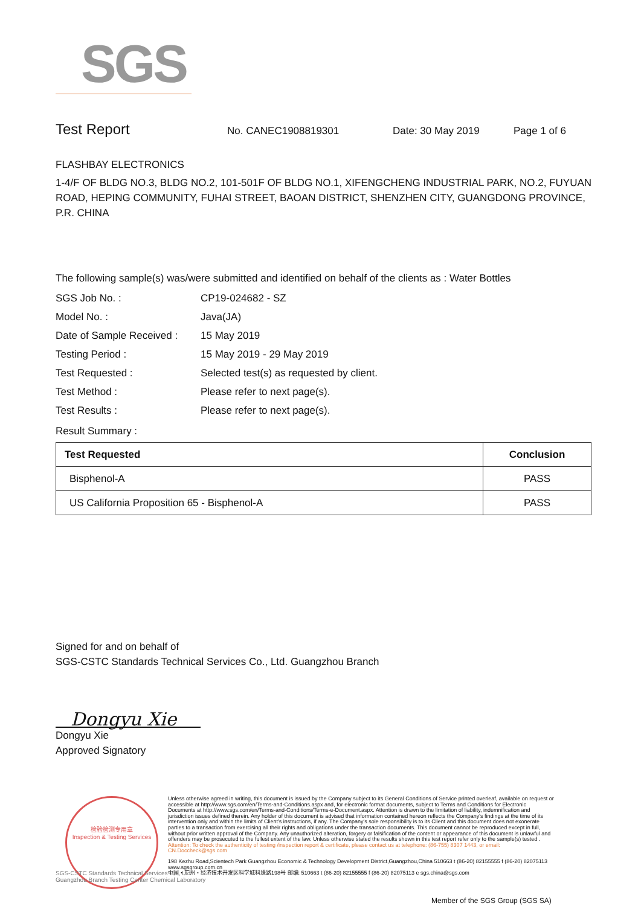SGS
Test Report No. CANEC1908819301 Date: 30 May 2019 Page 1 of 6
FLASHBAY ELECTRONICS
1-4/F OF BLDG NO.3, BLDG NO.2, 101-501F OF BLDG NO.1, XIFENGCHENG INDUSTRIAL PARK, NO.2, FUYUAN ROAD, HEPING COMMUNITY, FUHAI STREET, BAOAN DISTRICT, SHENZHEN CITY, GUANGDONG PROVINCE, P.R. CHINA
The following sample(s) was/were submitted and identified on behalf of the clients as : Water Bottles
| SGS Job No. : | CP19-024682 - SZ |
| Model No. : | Java(JA) |
| Date of Sample Received : | 15 May 2019 |
| Testing Period : | 15 May 2019 - 29 May 2019 |
| Test Requested : | Selected test(s) as requested by client. |
| Test Method : | Please refer to next page(s). |
| Test Results : | Please refer to next page(s). |
Result Summary :
| Test Requested | Conclusion |
| --- | --- |
| Bisphenol-A | PASS |
| US California Proposition 65 - Bisphenol-A | PASS |
Signed for and on behalf of
SGS-CSTC Standards Technical Services Co., Ltd. Guangzhou Branch
Dongyu Xie
Dongyu Xie
Approved Signatory
检验检测专用章
Inspection & Testing Services
Unless otherwise agreed in writing, this document is issued by the Company subject to its General Conditions of Service printed overleaf, available on request or accessible at http://www.sgs.com/en/Terms-and-Conditions.aspx and, for electronic format documents, subject to Terms and Conditions for Electronic Documents at http://www.sgs.com/en/Terms-and-Conditions/Terms-e-Document.aspx. Attention is drawn to the limitation of liability, indemnification and jurisdiction issues defined therein. Any holder of this document is advised that information contained hereon reflects the Company's findings at the time of its intervention only and within the limits of Client's instructions, if any. The Company's sole responsibility is to its Client and this document does not exonerate parties to a transaction from exercising all their rights and obligations under the transaction documents. This document cannot be reproduced except in full, without prior written approval of the Company. Any unauthorized alteration, forgery or falsification of the content or appearance of this document is unlawful and offenders may be prosecuted to the fullest extent of the law. Unless otherwise stated the results shown in this test report refer only to the sample(s) tested .
Attention: To check the authenticity of testing /inspection report & certificate, please contact us at telephone: (86-755) 8307 1443, or email: CN.Doccheck@sgs.com
198 Kezhu Road,Scientech Park Guangzhou Economic & Technology Development District,Guangzhou,China 510663 t (86-20) 82155555 f (86-20) 82075113 www.sgsgroup.com.cn
中国・广州・经济技术开发区科学城科珠路198号 邮编: 510663 t (86-20) 82155555 f (86-20) 82075113 e sgs.china@sgs.com
SGS-CSTC Standards Technical Services Co., Ltd.
Guangzhou Branch Testing Center Chemical Laboratory
Member of the SGS Group (SGS SA)